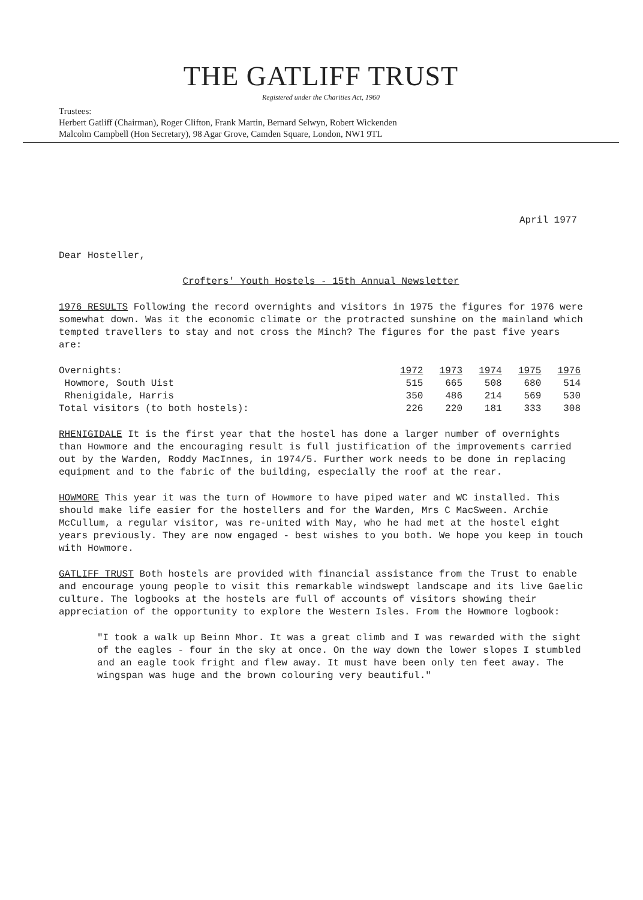THE GATLIFF TRUST
Registered under the Charities Act, 1960
Trustees:
Herbert Gatliff (Chairman), Roger Clifton, Frank Martin, Bernard Selwyn, Robert Wickenden
Malcolm Campbell (Hon Secretary), 98 Agar Grove, Camden Square, London, NW1 9TL
April 1977
Dear Hosteller,
Crofters' Youth Hostels - 15th Annual Newsletter
1976 RESULTS Following the record overnights and visitors in 1975 the figures for 1976 were somewhat down. Was it the economic climate or the protracted sunshine on the mainland which tempted travellers to stay and not cross the Minch? The figures for the past five years are:
| Overnights: | 1972 | 1973 | 1974 | 1975 | 1976 |
| --- | --- | --- | --- | --- | --- |
| Howmore, South Uist | 515 | 665 | 508 | 680 | 514 |
| Rhenigidale, Harris | 350 | 486 | 214 | 569 | 530 |
| Total visitors (to both hostels): | 226 | 220 | 181 | 333 | 308 |
RHENIGIDALE It is the first year that the hostel has done a larger number of overnights than Howmore and the encouraging result is full justification of the improvements carried out by the Warden, Roddy MacInnes, in 1974/5. Further work needs to be done in replacing equipment and to the fabric of the building, especially the roof at the rear.
HOWMORE This year it was the turn of Howmore to have piped water and WC installed. This should make life easier for the hostellers and for the Warden, Mrs C MacSween. Archie McCullum, a regular visitor, was re-united with May, who he had met at the hostel eight years previously. They are now engaged - best wishes to you both. We hope you keep in touch with Howmore.
GATLIFF TRUST Both hostels are provided with financial assistance from the Trust to enable and encourage young people to visit this remarkable windswept landscape and its live Gaelic culture. The logbooks at the hostels are full of accounts of visitors showing their appreciation of the opportunity to explore the Western Isles. From the Howmore logbook:
"I took a walk up Beinn Mhor. It was a great climb and I was rewarded with the sight of the eagles - four in the sky at once. On the way down the lower slopes I stumbled and an eagle took fright and flew away. It must have been only ten feet away. The wingspan was huge and the brown colouring very beautiful."